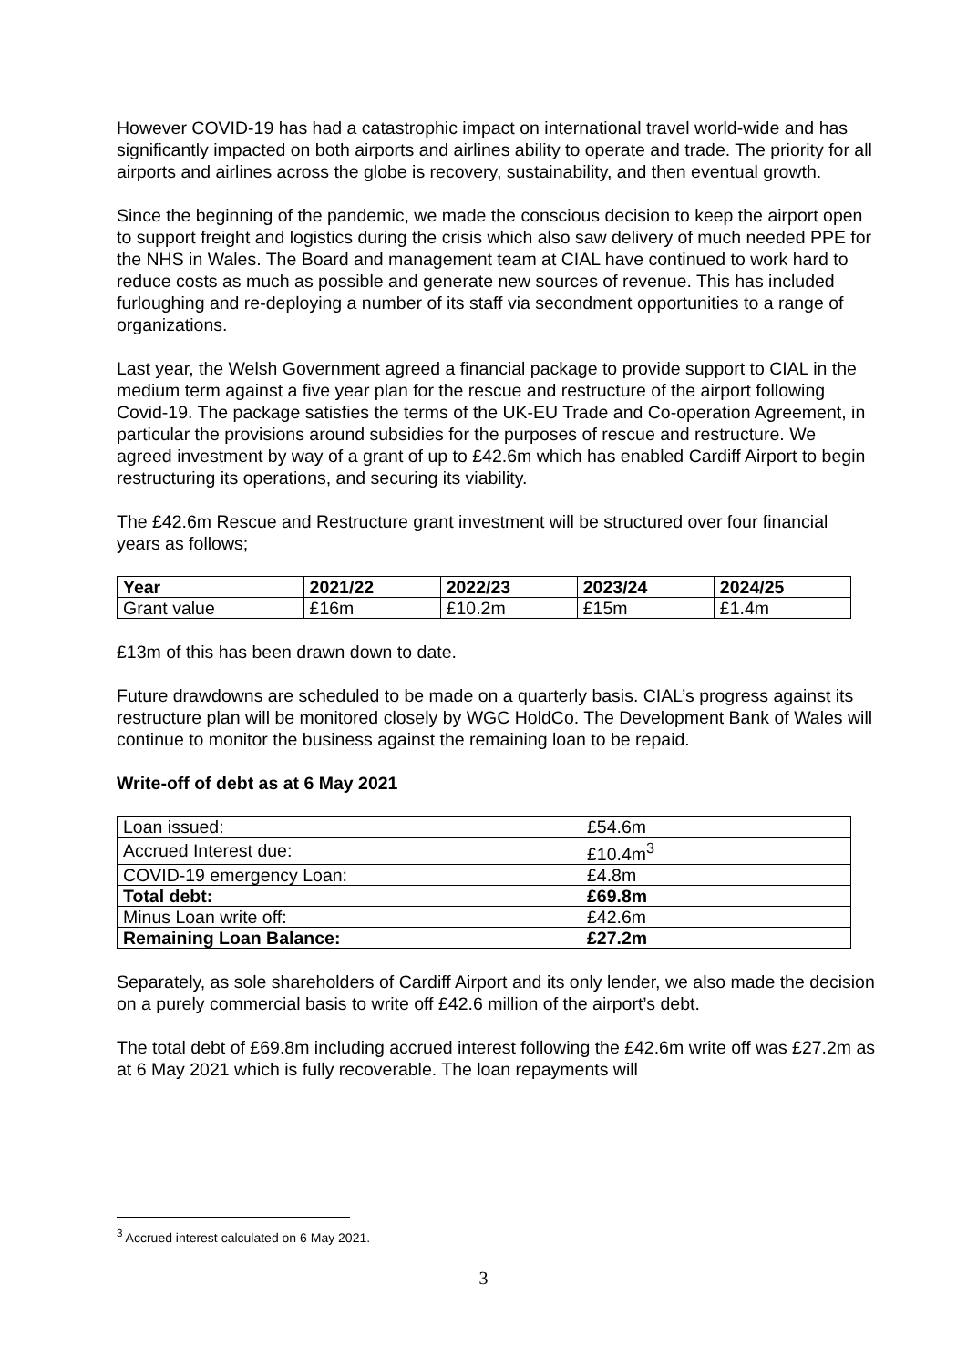However COVID-19 has had a catastrophic impact on international travel world-wide and has significantly impacted on both airports and airlines ability to operate and trade. The priority for all airports and airlines across the globe is recovery, sustainability, and then eventual growth.
Since the beginning of the pandemic, we made the conscious decision to keep the airport open to support freight and logistics during the crisis which also saw delivery of much needed PPE for the NHS in Wales. The Board and management team at CIAL have continued to work hard to reduce costs as much as possible and generate new sources of revenue. This has included furloughing and re-deploying a number of its staff via secondment opportunities to a range of organizations.
Last year, the Welsh Government agreed a financial package to provide support to CIAL in the medium term against a five year plan for the rescue and restructure of the airport following Covid-19. The package satisfies the terms of the UK-EU Trade and Co-operation Agreement, in particular the provisions around subsidies for the purposes of rescue and restructure. We agreed investment by way of a grant of up to £42.6m which has enabled Cardiff Airport to begin restructuring its operations, and securing its viability.
The £42.6m Rescue and Restructure grant investment will be structured over four financial years as follows;
| Year | 2021/22 | 2022/23 | 2023/24 | 2024/25 |
| --- | --- | --- | --- | --- |
| Grant value | £16m | £10.2m | £15m | £1.4m |
£13m of this has been drawn down to date.
Future drawdowns are scheduled to be made on a quarterly basis. CIAL’s progress against its restructure plan will be monitored closely by WGC HoldCo. The Development Bank of Wales will continue to monitor the business against the remaining loan to be repaid.
Write-off of debt as at 6 May 2021
| Loan issued: | £54.6m |
| Accrued Interest due: | £10.4m<sup>3</sup> |
| COVID-19 emergency Loan: | £4.8m |
| Total debt: | £69.8m |
| Minus Loan write off: | £42.6m |
| Remaining Loan Balance: | £27.2m |
Separately, as sole shareholders of Cardiff Airport and its only lender, we also made the decision on a purely commercial basis to write off £42.6 million of the airport’s debt.
The total debt of £69.8m including accrued interest following the £42.6m write off was £27.2m as at 6 May 2021 which is fully recoverable. The loan repayments will
<sup>3</sup> Accrued interest calculated on 6 May 2021.
3